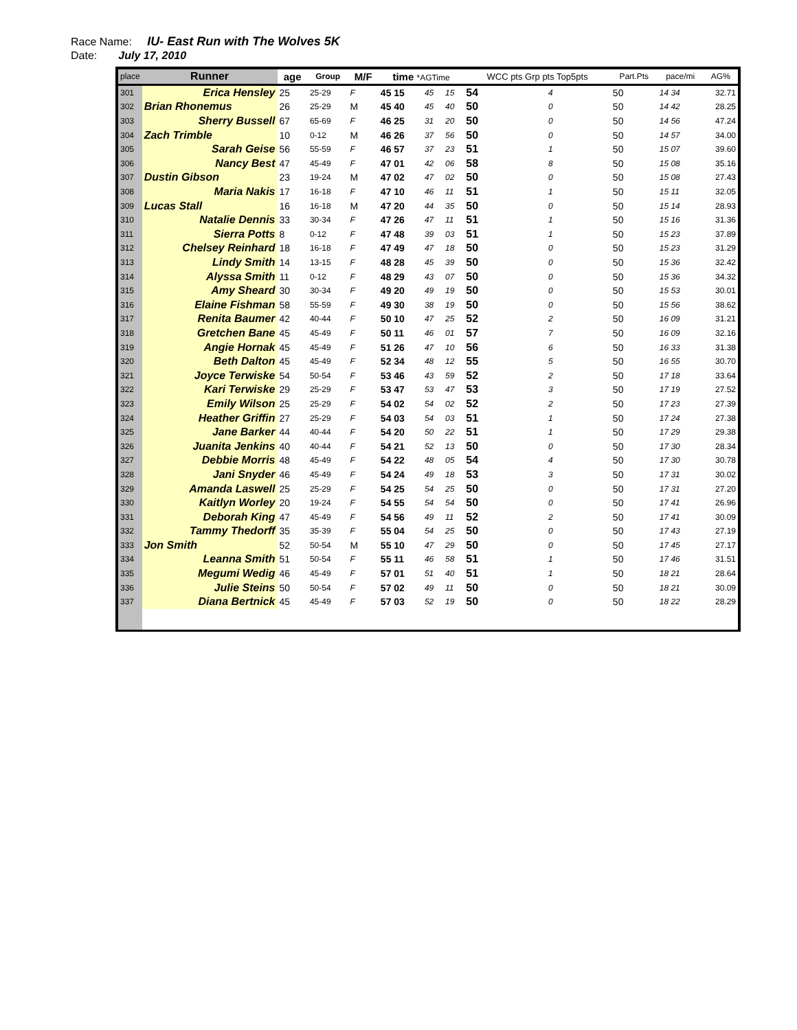Race Name: IU- East Run with The Wolves 5K
Date: July 17, 2010
| place | Runner | age | Group | M/F | time *AGTime | | | WCC pts Grp pts Top5pts | | | Part.Pts | pace/mi | AG% |
| --- | --- | --- | --- | --- | --- | --- | --- | --- | --- | --- | --- | --- | --- |
| 301 | Erica Hensley | 25 | 25-29 | F | 45 15 | 45 | 15 | 54 | 4 | | 50 | 14 34 | 32.71 |
| 302 | Brian Rhonemus | 26 | 25-29 | M | 45 40 | 45 | 40 | 50 | 0 | | 50 | 14 42 | 28.25 |
| 303 | Sherry Bussell | 67 | 65-69 | F | 46 25 | 31 | 20 | 50 | 0 | | 50 | 14 56 | 47.24 |
| 304 | Zach Trimble | 10 | 0-12 | M | 46 26 | 37 | 56 | 50 | 0 | | 50 | 14 57 | 34.00 |
| 305 | Sarah Geise | 56 | 55-59 | F | 46 57 | 37 | 23 | 51 | 1 | | 50 | 15 07 | 39.60 |
| 306 | Nancy Best | 47 | 45-49 | F | 47 01 | 42 | 06 | 58 | 8 | | 50 | 15 08 | 35.16 |
| 307 | Dustin Gibson | 23 | 19-24 | M | 47 02 | 47 | 02 | 50 | 0 | | 50 | 15 08 | 27.43 |
| 308 | Maria Nakis | 17 | 16-18 | F | 47 10 | 46 | 11 | 51 | 1 | | 50 | 15 11 | 32.05 |
| 309 | Lucas Stall | 16 | 16-18 | M | 47 20 | 44 | 35 | 50 | 0 | | 50 | 15 14 | 28.93 |
| 310 | Natalie Dennis | 33 | 30-34 | F | 47 26 | 47 | 11 | 51 | 1 | | 50 | 15 16 | 31.36 |
| 311 | Sierra Potts | 8 | 0-12 | F | 47 48 | 39 | 03 | 51 | 1 | | 50 | 15 23 | 37.89 |
| 312 | Chelsey Reinhard | 18 | 16-18 | F | 47 49 | 47 | 18 | 50 | 0 | | 50 | 15 23 | 31.29 |
| 313 | Lindy Smith | 14 | 13-15 | F | 48 28 | 45 | 39 | 50 | 0 | | 50 | 15 36 | 32.42 |
| 314 | Alyssa Smith | 11 | 0-12 | F | 48 29 | 43 | 07 | 50 | 0 | | 50 | 15 36 | 34.32 |
| 315 | Amy Sheard | 30 | 30-34 | F | 49 20 | 49 | 19 | 50 | 0 | | 50 | 15 53 | 30.01 |
| 316 | Elaine Fishman | 58 | 55-59 | F | 49 30 | 38 | 19 | 50 | 0 | | 50 | 15 56 | 38.62 |
| 317 | Renita Baumer | 42 | 40-44 | F | 50 10 | 47 | 25 | 52 | 2 | | 50 | 16 09 | 31.21 |
| 318 | Gretchen Bane | 45 | 45-49 | F | 50 11 | 46 | 01 | 57 | 7 | | 50 | 16 09 | 32.16 |
| 319 | Angie Hornak | 45 | 45-49 | F | 51 26 | 47 | 10 | 56 | 6 | | 50 | 16 33 | 31.38 |
| 320 | Beth Dalton | 45 | 45-49 | F | 52 34 | 48 | 12 | 55 | 5 | | 50 | 16 55 | 30.70 |
| 321 | Joyce Terwiske | 54 | 50-54 | F | 53 46 | 43 | 59 | 52 | 2 | | 50 | 17 18 | 33.64 |
| 322 | Kari Terwiske | 29 | 25-29 | F | 53 47 | 53 | 47 | 53 | 3 | | 50 | 17 19 | 27.52 |
| 323 | Emily Wilson | 25 | 25-29 | F | 54 02 | 54 | 02 | 52 | 2 | | 50 | 17 23 | 27.39 |
| 324 | Heather Griffin | 27 | 25-29 | F | 54 03 | 54 | 03 | 51 | 1 | | 50 | 17 24 | 27.38 |
| 325 | Jane Barker | 44 | 40-44 | F | 54 20 | 50 | 22 | 51 | 1 | | 50 | 17 29 | 29.38 |
| 326 | Juanita Jenkins | 40 | 40-44 | F | 54 21 | 52 | 13 | 50 | 0 | | 50 | 17 30 | 28.34 |
| 327 | Debbie Morris | 48 | 45-49 | F | 54 22 | 48 | 05 | 54 | 4 | | 50 | 17 30 | 30.78 |
| 328 | Jani Snyder | 46 | 45-49 | F | 54 24 | 49 | 18 | 53 | 3 | | 50 | 17 31 | 30.02 |
| 329 | Amanda Laswell | 25 | 25-29 | F | 54 25 | 54 | 25 | 50 | 0 | | 50 | 17 31 | 27.20 |
| 330 | Kaitlyn Worley | 20 | 19-24 | F | 54 55 | 54 | 54 | 50 | 0 | | 50 | 17 41 | 26.96 |
| 331 | Deborah King | 47 | 45-49 | F | 54 56 | 49 | 11 | 52 | 2 | | 50 | 17 41 | 30.09 |
| 332 | Tammy Thedorff | 35 | 35-39 | F | 55 04 | 54 | 25 | 50 | 0 | | 50 | 17 43 | 27.19 |
| 333 | Jon Smith | 52 | 50-54 | M | 55 10 | 47 | 29 | 50 | 0 | | 50 | 17 45 | 27.17 |
| 334 | Leanna Smith | 51 | 50-54 | F | 55 11 | 46 | 58 | 51 | 1 | | 50 | 17 46 | 31.51 |
| 335 | Megumi Wedig | 46 | 45-49 | F | 57 01 | 51 | 40 | 51 | 1 | | 50 | 18 21 | 28.64 |
| 336 | Julie Steins | 50 | 50-54 | F | 57 02 | 49 | 11 | 50 | 0 | | 50 | 18 21 | 30.09 |
| 337 | Diana Bertnick | 45 | 45-49 | F | 57 03 | 52 | 19 | 50 | 0 | | 50 | 18 22 | 28.29 |